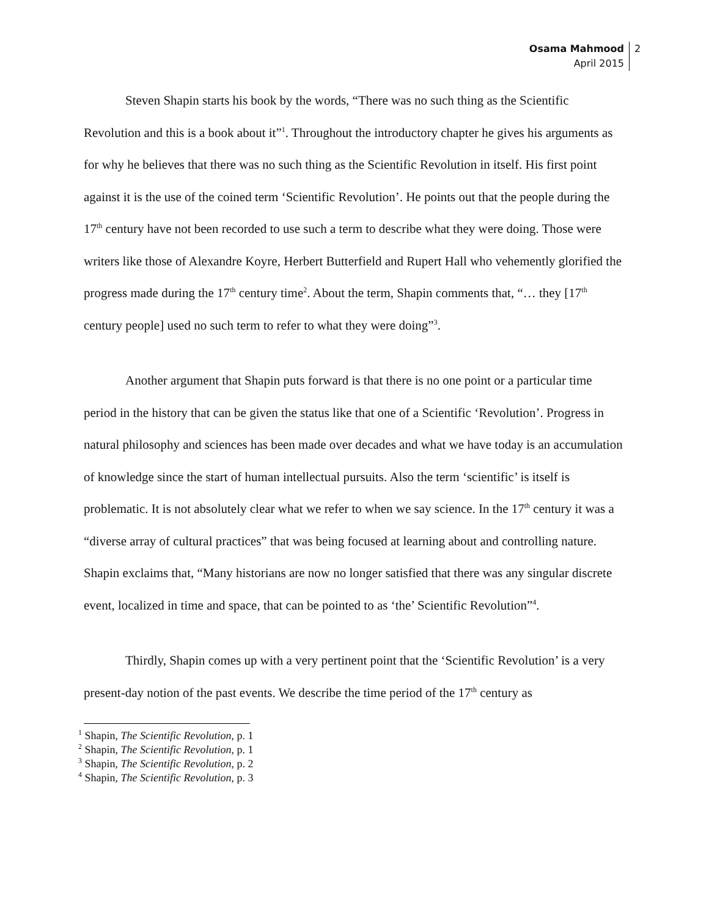Osama Mahmood
April 2015
2
Steven Shapin starts his book by the words, “There was no such thing as the Scientific Revolution and this is a book about it”<sup>1</sup>. Throughout the introductory chapter he gives his arguments as for why he believes that there was no such thing as the Scientific Revolution in itself. His first point against it is the use of the coined term ‘Scientific Revolution’. He points out that the people during the 17<sup>th</sup> century have not been recorded to use such a term to describe what they were doing. Those were writers like those of Alexandre Koyre, Herbert Butterfield and Rupert Hall who vehemently glorified the progress made during the 17<sup>th</sup> century time<sup>2</sup>. About the term, Shapin comments that, “… they [17<sup>th</sup> century people] used no such term to refer to what they were doing”<sup>3</sup>.
Another argument that Shapin puts forward is that there is no one point or a particular time period in the history that can be given the status like that one of a Scientific ‘Revolution’. Progress in natural philosophy and sciences has been made over decades and what we have today is an accumulation of knowledge since the start of human intellectual pursuits. Also the term ‘scientific’ is itself is problematic. It is not absolutely clear what we refer to when we say science. In the 17<sup>th</sup> century it was a “diverse array of cultural practices” that was being focused at learning about and controlling nature. Shapin exclaims that, “Many historians are now no longer satisfied that there was any singular discrete event, localized in time and space, that can be pointed to as ‘the’ Scientific Revolution”<sup>4</sup>.
Thirdly, Shapin comes up with a very pertinent point that the ‘Scientific Revolution’ is a very present-day notion of the past events. We describe the time period of the 17<sup>th</sup> century as
<sup>1</sup> Shapin, The Scientific Revolution, p. 1
<sup>2</sup> Shapin, The Scientific Revolution, p. 1
<sup>3</sup> Shapin, The Scientific Revolution, p. 2
<sup>4</sup> Shapin, The Scientific Revolution, p. 3